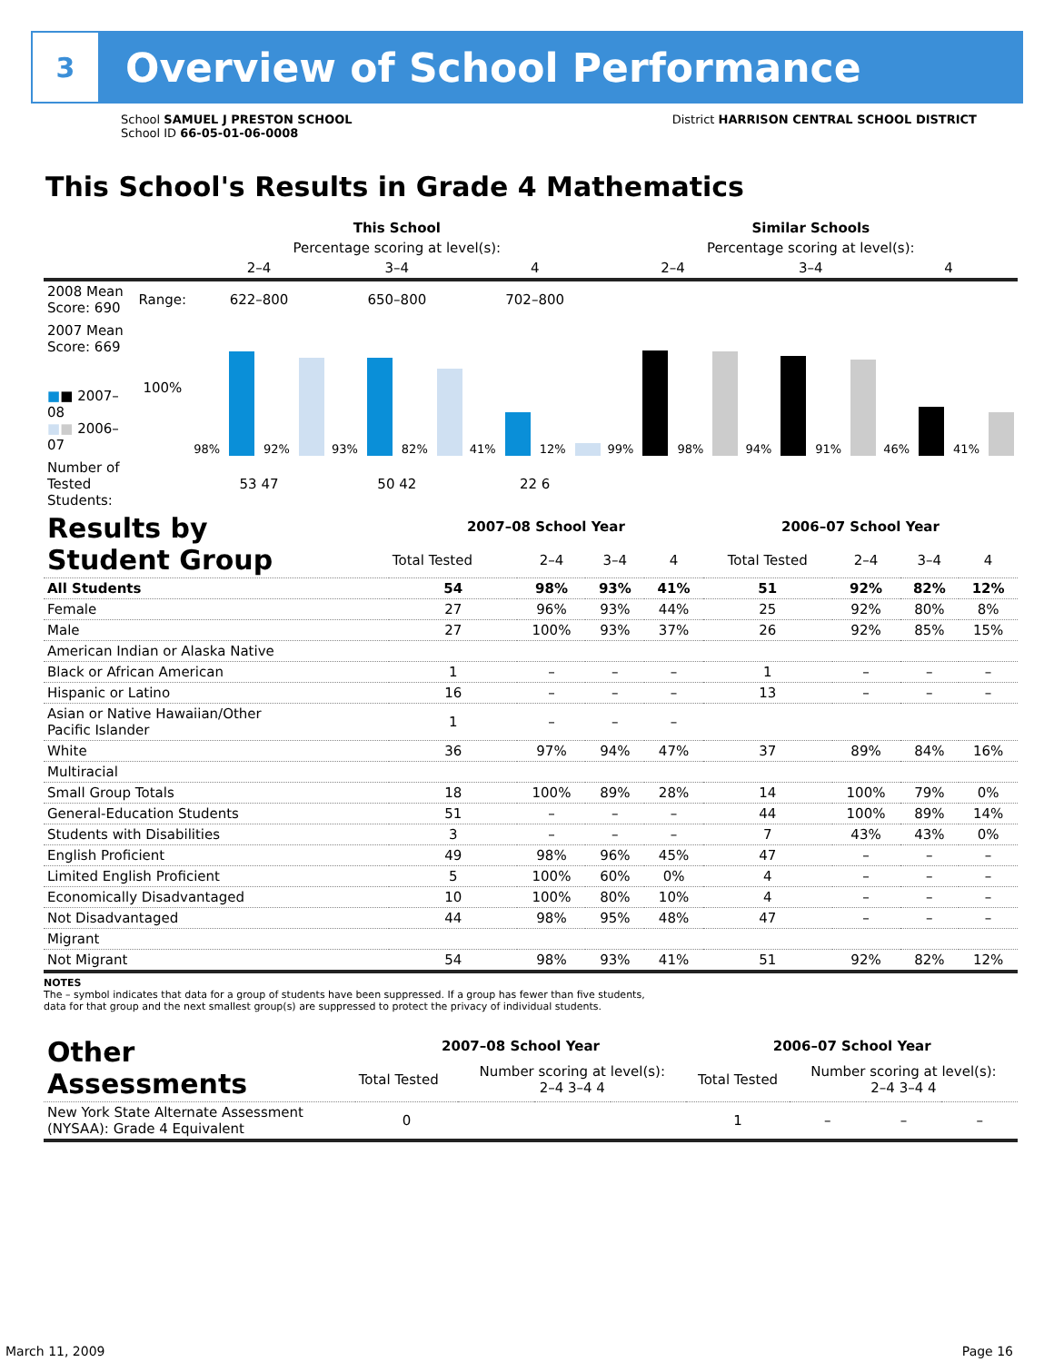3
Overview of School Performance
School SAMUEL J PRESTON SCHOOL
School ID 66-05-01-06-0008
District HARRISON CENTRAL SCHOOL DISTRICT
This School's Results in Grade 4 Mathematics
| | | This School | | | Similar Schools | | |
| --- | --- | --- | --- | --- | --- | --- | --- |
| | | Percentage scoring at level(s): | | | Percentage scoring at level(s): | | |
| | | 2–4 | 3–4 | 4 | 2–4 | 3–4 | 4 |
| 2008 Mean Score: 690 | Range: | 622–800 | 650–800 | 702–800 | | | |
| 2007 Mean Score: 669 ■ ■ 2007–08 ■ ■ 2006–07 | 100% | 98% 92% | 93% 82% | 41% 12% | 99% 98% | 94% 91% | 46% 41% |
| Number of Tested Students: | | 53 47 | 50 42 | 22 6 | | | |
| Results by Student Group | 2007–08 School Year | | | | 2006–07 School Year | | | |
| | Total Tested | 2–4 | 3–4 | 4 | Total Tested | 2–4 | 3–4 | 4 |
| All Students | 54 | 98% | 93% | 41% | 51 | 92% | 82% | 12% |
| Female | 27 | 96% | 93% | 44% | 25 | 92% | 80% | 8% |
| Male | 27 | 100% | 93% | 37% | 26 | 92% | 85% | 15% |
| American Indian or Alaska Native | | | | | | | | |
| Black or African American | 1 | – | – | – | 1 | – | – | – |
| Hispanic or Latino | 16 | – | – | – | 13 | – | – | – |
| Asian or Native Hawaiian/Other Pacific Islander | 1 | – | – | – | | | | |
| White | 36 | 97% | 94% | 47% | 37 | 89% | 84% | 16% |
| Multiracial | | | | | | | | |
| Small Group Totals | 18 | 100% | 89% | 28% | 14 | 100% | 79% | 0% |
| General-Education Students | 51 | – | – | – | 44 | 100% | 89% | 14% |
| Students with Disabilities | 3 | – | – | – | 7 | 43% | 43% | 0% |
| English Proficient | 49 | 98% | 96% | 45% | 47 | – | – | – |
| Limited English Proficient | 5 | 100% | 60% | 0% | 4 | – | – | – |
| Economically Disadvantaged | 10 | 100% | 80% | 10% | 4 | – | – | – |
| Not Disadvantaged | 44 | 98% | 95% | 48% | 47 | – | – | – |
| Migrant | | | | | | | | |
| Not Migrant | 54 | 98% | 93% | 41% | 51 | 92% | 82% | 12% |
NOTES
The – symbol indicates that data for a group of students have been suppressed. If a group has fewer than five students,
data for that group and the next smallest group(s) are suppressed to protect the privacy of individual students.
| Other Assessments | 2007–08 School Year | | | | 2006–07 School Year | | | |
| | Total Tested | Number scoring at level(s): 2–4 3–4 4 | | | Total Tested | Number scoring at level(s): 2–4 3–4 4 | | |
| New York State Alternate Assessment (NYSAA): Grade 4 Equivalent | 0 | | | | 1 | – | – | – |
March 11, 2009 Page 16